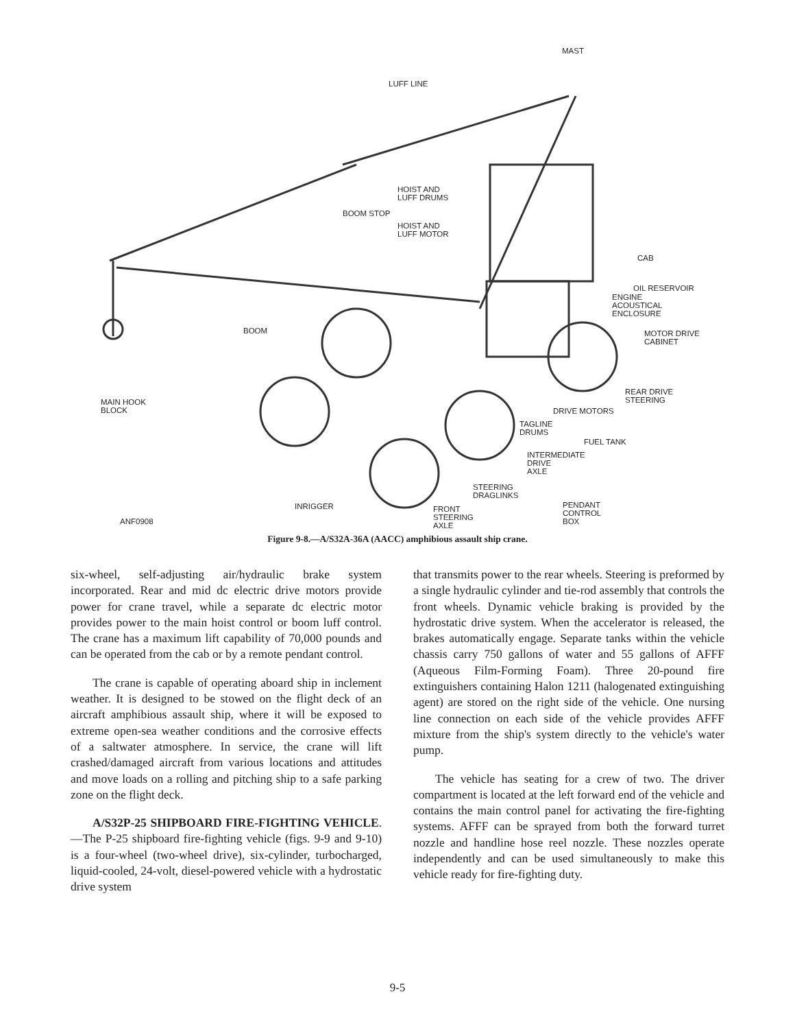MAST
LUFF LINE
HOIST AND
LUFF DRUMS
BOOM STOP
HOIST AND
LUFF MOTOR
CAB
OIL RESERVOIR
ENGINE
ACOUSTICAL
ENCLOSURE
BOOM
MOTOR DRIVE
CABINET
REAR DRIVE
STEERING
MAIN HOOK
BLOCK
DRIVE MOTORS
TAGLINE
DRUMS
FUEL TANK
INTERMEDIATE
DRIVE
AXLE
STEERING
DRAGLINKS
INRIGGER
PENDANT
CONTROL
BOX
FRONT
STEERING
AXLE
ANF0908
Figure 9-8.—A/S32A-36A (AACC) amphibious assault ship crane.
six-wheel, self-adjusting air/hydraulic brake system incorporated. Rear and mid dc electric drive motors provide power for crane travel, while a separate dc electric motor provides power to the main hoist control or boom luff control. The crane has a maximum lift capability of 70,000 pounds and can be operated from the cab or by a remote pendant control.
The crane is capable of operating aboard ship in inclement weather. It is designed to be stowed on the flight deck of an aircraft amphibious assault ship, where it will be exposed to extreme open-sea weather conditions and the corrosive effects of a saltwater atmosphere. In service, the crane will lift crashed/damaged aircraft from various locations and attitudes and move loads on a rolling and pitching ship to a safe parking zone on the flight deck.
A/S32P-25 SHIPBOARD FIRE-FIGHTING VEHICLE.—The P-25 shipboard fire-fighting vehicle (figs. 9-9 and 9-10) is a four-wheel (two-wheel drive), six-cylinder, turbocharged, liquid-cooled, 24-volt, diesel-powered vehicle with a hydrostatic drive system
that transmits power to the rear wheels. Steering is preformed by a single hydraulic cylinder and tie-rod assembly that controls the front wheels. Dynamic vehicle braking is provided by the hydrostatic drive system. When the accelerator is released, the brakes automatically engage. Separate tanks within the vehicle chassis carry 750 gallons of water and 55 gallons of AFFF (Aqueous Film-Forming Foam). Three 20-pound fire extinguishers containing Halon 1211 (halogenated extinguishing agent) are stored on the right side of the vehicle. One nursing line connection on each side of the vehicle provides AFFF mixture from the ship's system directly to the vehicle's water pump.
The vehicle has seating for a crew of two. The driver compartment is located at the left forward end of the vehicle and contains the main control panel for activating the fire-fighting systems. AFFF can be sprayed from both the forward turret nozzle and handline hose reel nozzle. These nozzles operate independently and can be used simultaneously to make this vehicle ready for fire-fighting duty.
9-5